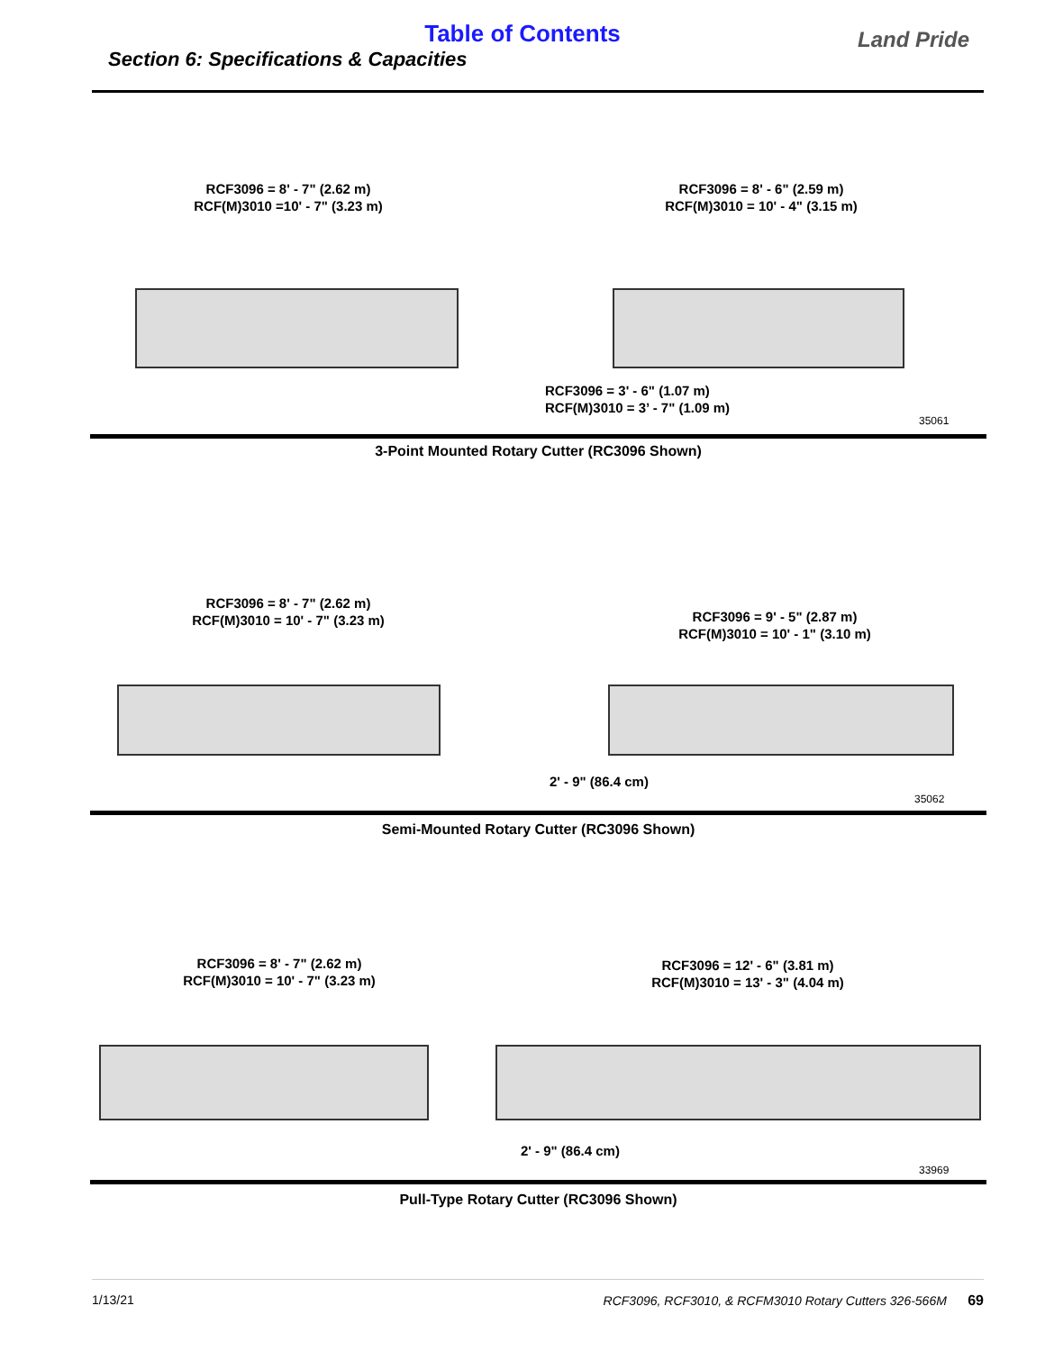Table of Contents
Section 6: Specifications & Capacities
Land Pride
RCF3096 = 8' - 7" (2.62 m)
RCF(M)3010 =10' - 7" (3.23 m)
RCF3096 = 8' - 6" (2.59 m)
RCF(M)3010 = 10' - 4" (3.15 m)
RCF3096 = 3' - 6" (1.07 m)
RCF(M)3010 = 3’ - 7" (1.09 m)
35061
3-Point Mounted Rotary Cutter (RC3096 Shown)
RCF3096 = 8' - 7" (2.62 m)
RCF(M)3010 = 10' - 7" (3.23 m)
RCF3096 = 9' - 5" (2.87 m)
RCF(M)3010 = 10' - 1" (3.10 m)
2' - 9" (86.4 cm)
35062
Semi-Mounted Rotary Cutter (RC3096 Shown)
RCF3096 = 8' - 7" (2.62 m)
RCF(M)3010 = 10' - 7" (3.23 m)
RCF3096 = 12' - 6" (3.81 m)
RCF(M)3010 = 13' - 3" (4.04 m)
2' - 9" (86.4 cm)
33969
Pull-Type Rotary Cutter (RC3096 Shown)
1/13/21 RCF3096, RCF3010, & RCFM3010 Rotary Cutters 326-566M 69